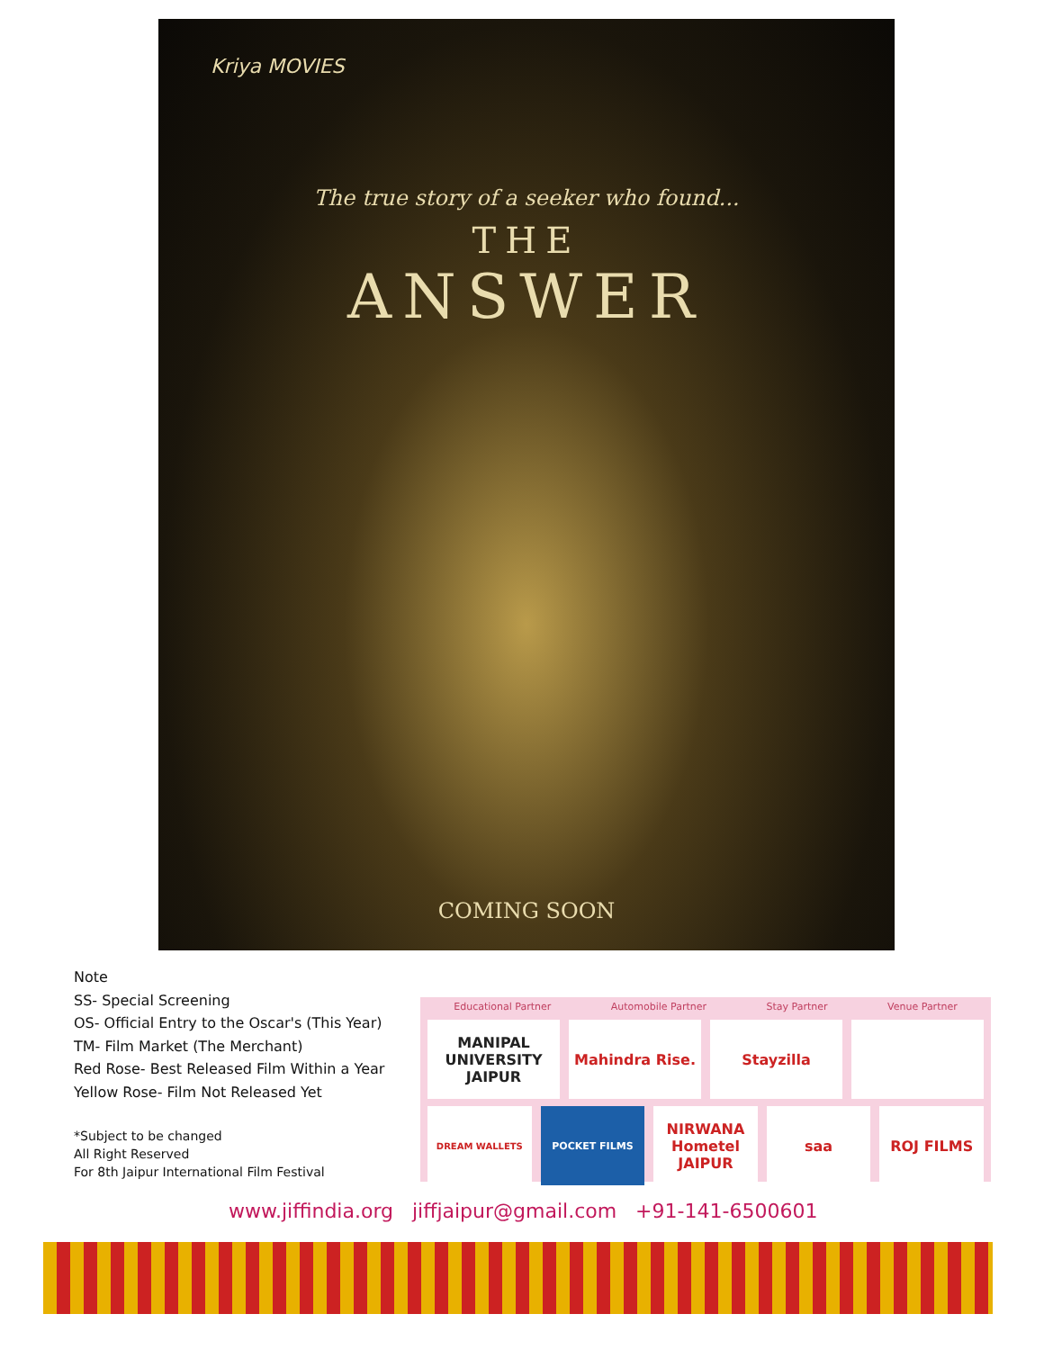Kriya MOVIES
The true story of a seeker who found...
THE
ANSWER
COMING SOON
Note
SS- Special Screening
OS- Official Entry to the Oscar's (This Year)
TM- Film Market (The Merchant)
Red Rose- Best Released Film Within a Year
Yellow Rose- Film Not Released Yet
*Subject to be changed
All Right Reserved
For 8th Jaipur International Film Festival
Educational Partner Automobile Partner Stay Partner Venue Partner
MANIPAL UNIVERSITY JAIPUR Mahindra Rise. Stayzilla
DREAM WALLETS POCKET FILMS
NIRWANA Hometel JAIPUR saa ROJ FILMS
www.jiffindia.org jiffjaipur@gmail.com +91-141-6500601